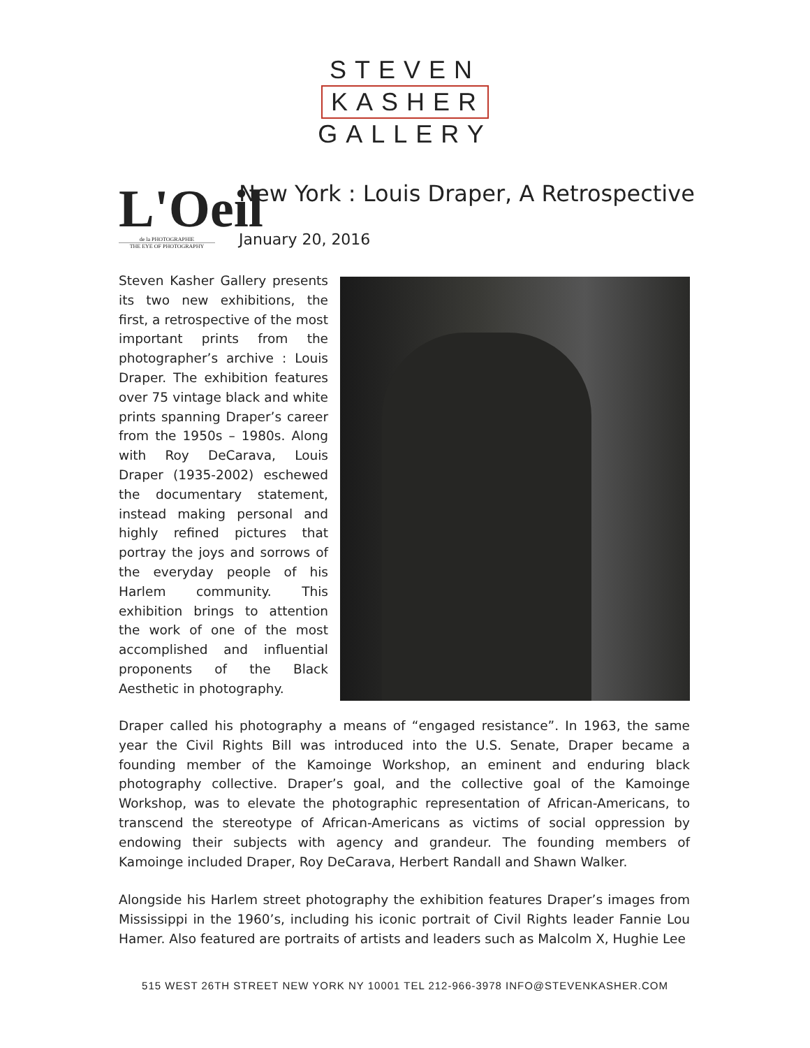STEVEN
KASHER
GALLERY
L'Oeil
de la PHOTOGRAPHIE
THE EYE OF PHOTOGRAPHY
New York : Louis Draper, A Retrospective
January 20, 2016
Steven Kasher Gallery presents its two new exhibitions, the first, a retrospective of the most important prints from the photographer’s archive : Louis Draper. The exhibition features over 75 vintage black and white prints spanning Draper’s career from the 1950s – 1980s. Along with Roy DeCarava, Louis Draper (1935-2002) eschewed the documentary statement, instead making personal and highly refined pictures that portray the joys and sorrows of the everyday people of his Harlem community. This exhibition brings to attention the work of one of the most accomplished and influential proponents of the Black Aesthetic in photography.
Draper called his photography a means of “engaged resistance”. In 1963, the same year the Civil Rights Bill was introduced into the U.S. Senate, Draper became a founding member of the Kamoinge Workshop, an eminent and enduring black photography collective. Draper’s goal, and the collective goal of the Kamoinge Workshop, was to elevate the photographic representation of African-Americans, to transcend the stereotype of African-Americans as victims of social oppression by endowing their subjects with agency and grandeur. The founding members of Kamoinge included Draper, Roy DeCarava, Herbert Randall and Shawn Walker.
Alongside his Harlem street photography the exhibition features Draper’s images from Mississippi in the 1960’s, including his iconic portrait of Civil Rights leader Fannie Lou Hamer. Also featured are portraits of artists and leaders such as Malcolm X, Hughie Lee
515 WEST 26TH STREET NEW YORK NY 10001 TEL 212-966-3978 INFO@STEVENKASHER.COM